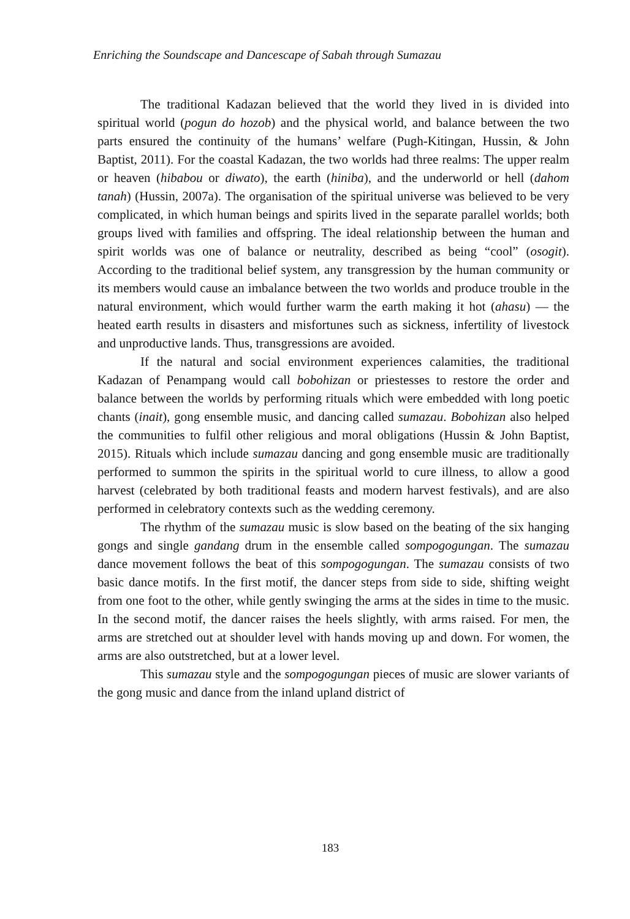Enriching the Soundscape and Dancescape of Sabah through Sumazau
The traditional Kadazan believed that the world they lived in is divided into spiritual world (pogun do hozob) and the physical world, and balance between the two parts ensured the continuity of the humans’ welfare (Pugh-Kitingan, Hussin, & John Baptist, 2011). For the coastal Kadazan, the two worlds had three realms: The upper realm or heaven (hibabou or diwato), the earth (hiniba), and the underworld or hell (dahom tanah) (Hussin, 2007a). The organisation of the spiritual universe was believed to be very complicated, in which human beings and spirits lived in the separate parallel worlds; both groups lived with families and offspring. The ideal relationship between the human and spirit worlds was one of balance or neutrality, described as being “cool” (osogit). According to the traditional belief system, any transgression by the human community or its members would cause an imbalance between the two worlds and produce trouble in the natural environment, which would further warm the earth making it hot (ahasu) — the heated earth results in disasters and misfortunes such as sickness, infertility of livestock and unproductive lands. Thus, transgressions are avoided.
If the natural and social environment experiences calamities, the traditional Kadazan of Penampang would call bobohizan or priestesses to restore the order and balance between the worlds by performing rituals which were embedded with long poetic chants (inait), gong ensemble music, and dancing called sumazau. Bobohizan also helped the communities to fulfil other religious and moral obligations (Hussin & John Baptist, 2015). Rituals which include sumazau dancing and gong ensemble music are traditionally performed to summon the spirits in the spiritual world to cure illness, to allow a good harvest (celebrated by both traditional feasts and modern harvest festivals), and are also performed in celebratory contexts such as the wedding ceremony.
The rhythm of the sumazau music is slow based on the beating of the six hanging gongs and single gandang drum in the ensemble called sompogogungan. The sumazau dance movement follows the beat of this sompogogungan. The sumazau consists of two basic dance motifs. In the first motif, the dancer steps from side to side, shifting weight from one foot to the other, while gently swinging the arms at the sides in time to the music. In the second motif, the dancer raises the heels slightly, with arms raised. For men, the arms are stretched out at shoulder level with hands moving up and down. For women, the arms are also outstretched, but at a lower level.
This sumazau style and the sompogogungan pieces of music are slower variants of the gong music and dance from the inland upland district of
183